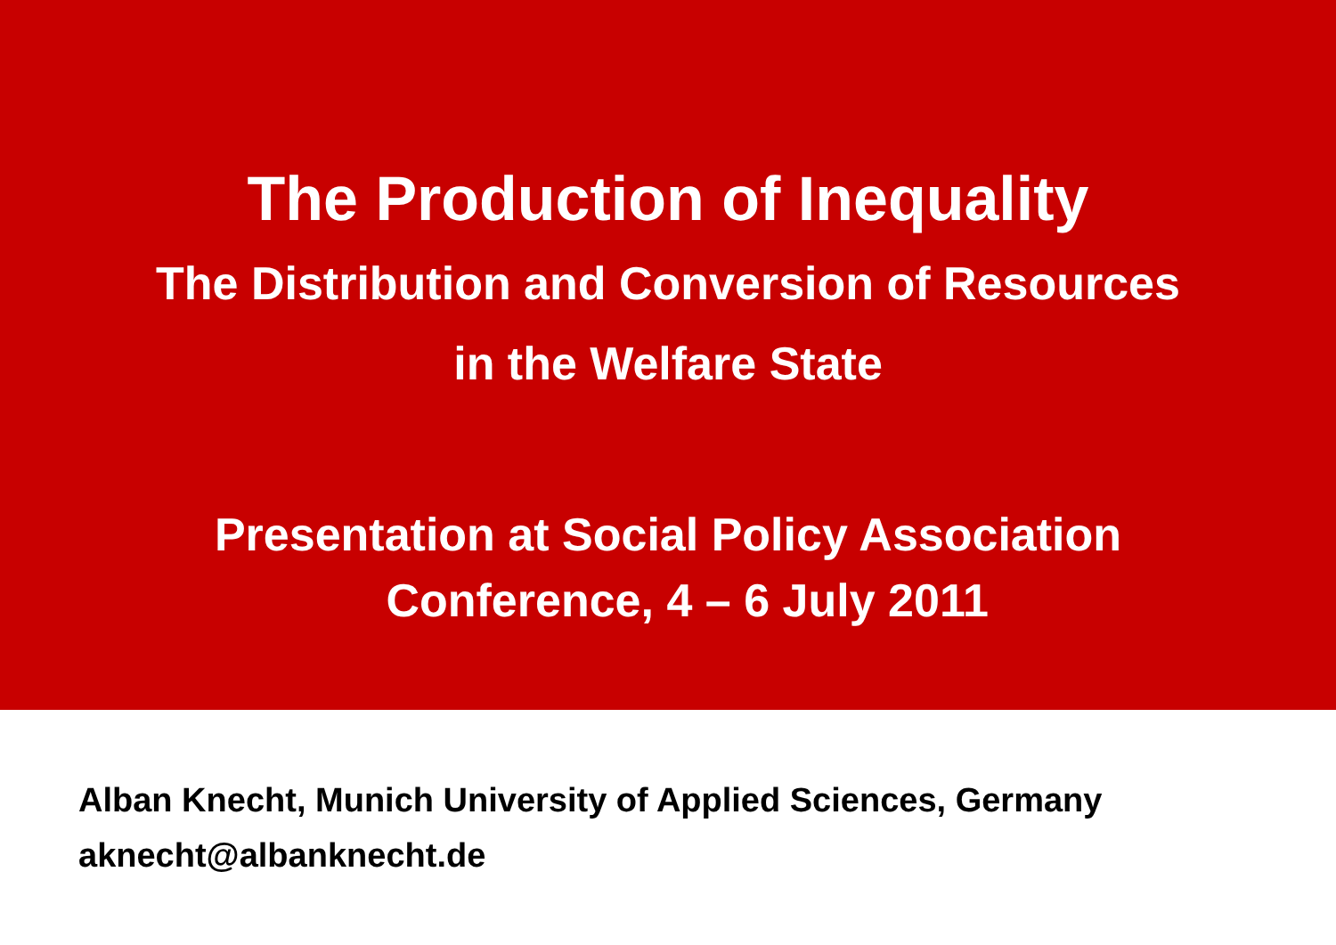The Production of Inequality
The Distribution and Conversion of Resources
in the Welfare State
Presentation at Social Policy Association
Conference, 4 – 6 July 2011
Alban Knecht, Munich University of Applied Sciences, Germany
aknecht@albanknecht.de